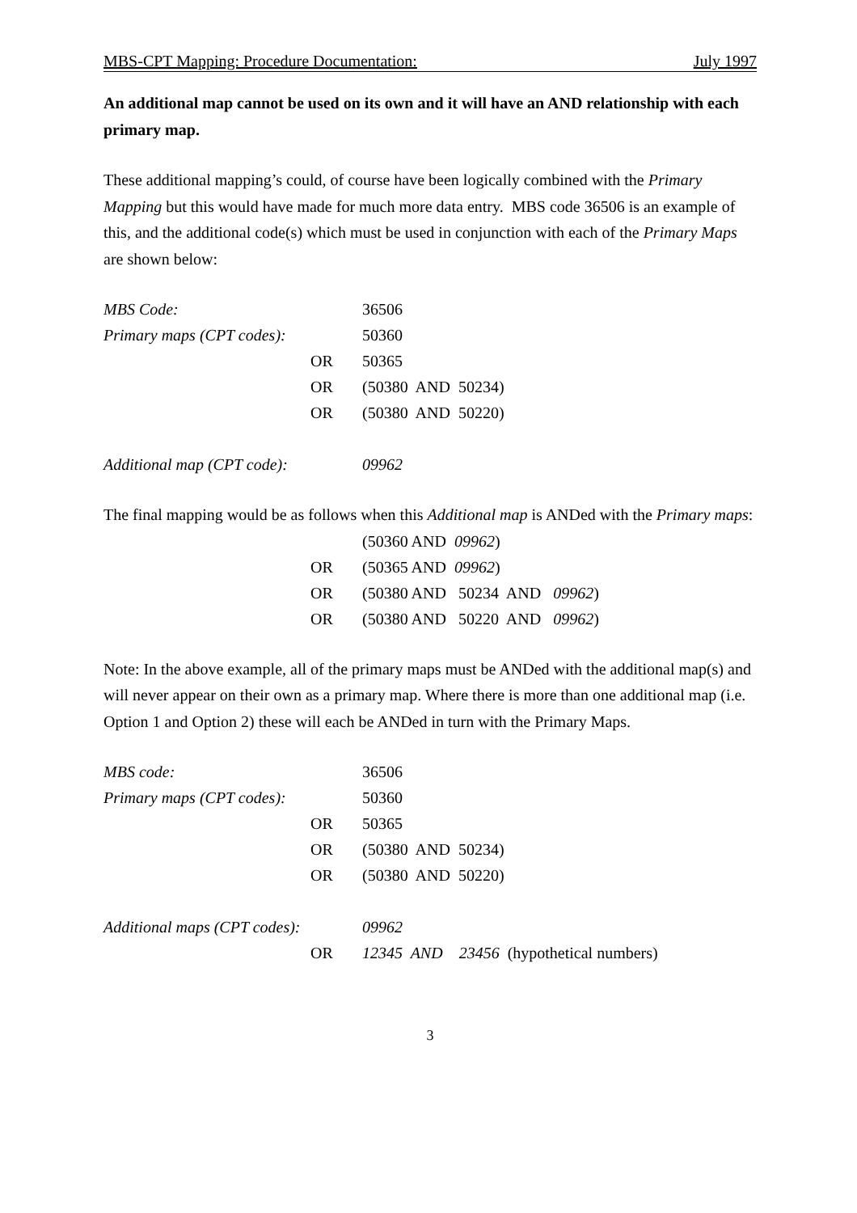MBS-CPT Mapping: Procedure Documentation: July 1997
An additional map cannot be used on its own and it will have an AND relationship with each primary map.
These additional mapping’s could, of course have been logically combined with the Primary Mapping but this would have made for much more data entry. MBS code 36506 is an example of this, and the additional code(s) which must be used in conjunction with each of the Primary Maps are shown below:
| MBS Code: | | 36506 |
| Primary maps (CPT codes): | | 50360 |
| | OR | 50365 |
| | OR | (50380 AND 50234) |
| | OR | (50380 AND 50220) |
| Additional map (CPT code): | | 09962 |
The final mapping would be as follows when this Additional map is ANDed with the Primary maps:
| | | (50360 AND 09962 ) |
| | OR | (50365 AND 09962 ) |
| | OR | (50380 AND 50234 AND 09962 ) |
| | OR | (50380 AND 50220 AND 09962 ) |
Note: In the above example, all of the primary maps must be ANDed with the additional map(s) and will never appear on their own as a primary map. Where there is more than one additional map (i.e. Option 1 and Option 2) these will each be ANDed in turn with the Primary Maps.
| MBS code: | | 36506 |
| Primary maps (CPT codes): | | 50360 |
| | OR | 50365 |
| | OR | (50380 AND 50234) |
| | OR | (50380 AND 50220) |
| Additional maps (CPT codes): | | 09962 |
| | OR | 12345 AND 23456 (hypothetical numbers) |
3